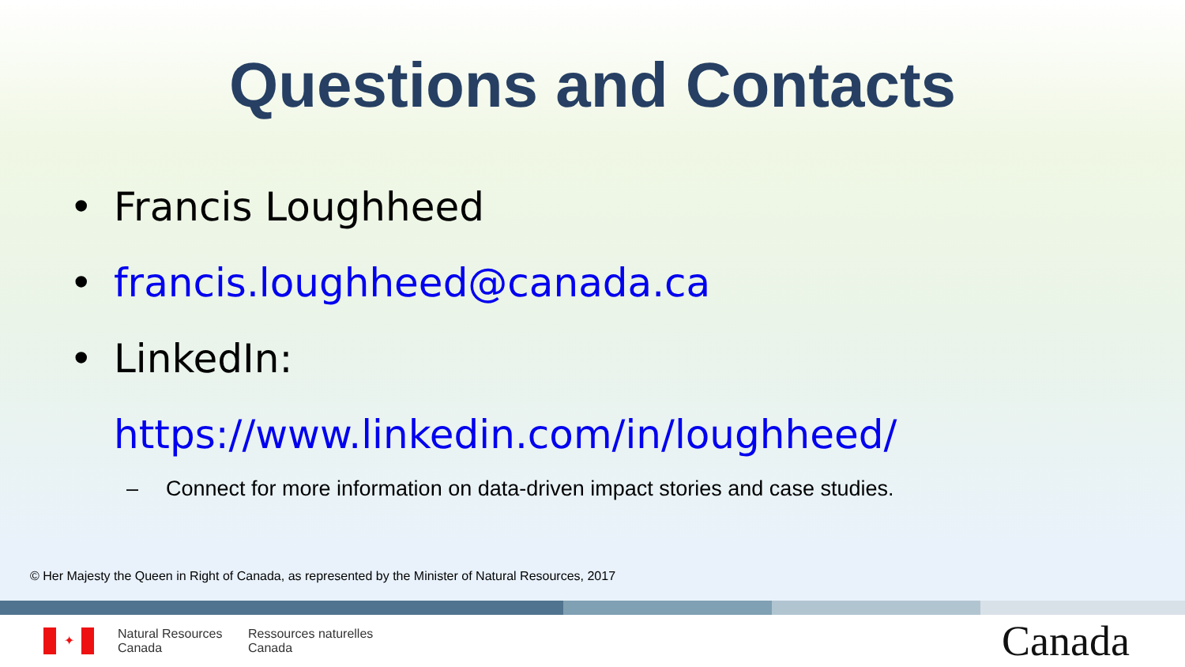Questions and Contacts
• Francis Loughheed
• francis.loughheed@canada.ca
• LinkedIn:
https://www.linkedin.com/in/loughheed/
– Connect for more information on data-driven impact stories and case studies.
© Her Majesty the Queen in Right of Canada, as represented by the Minister of Natural Resources, 2017
✦
Natural Resources
Canada
Ressources naturelles
Canada
Canada